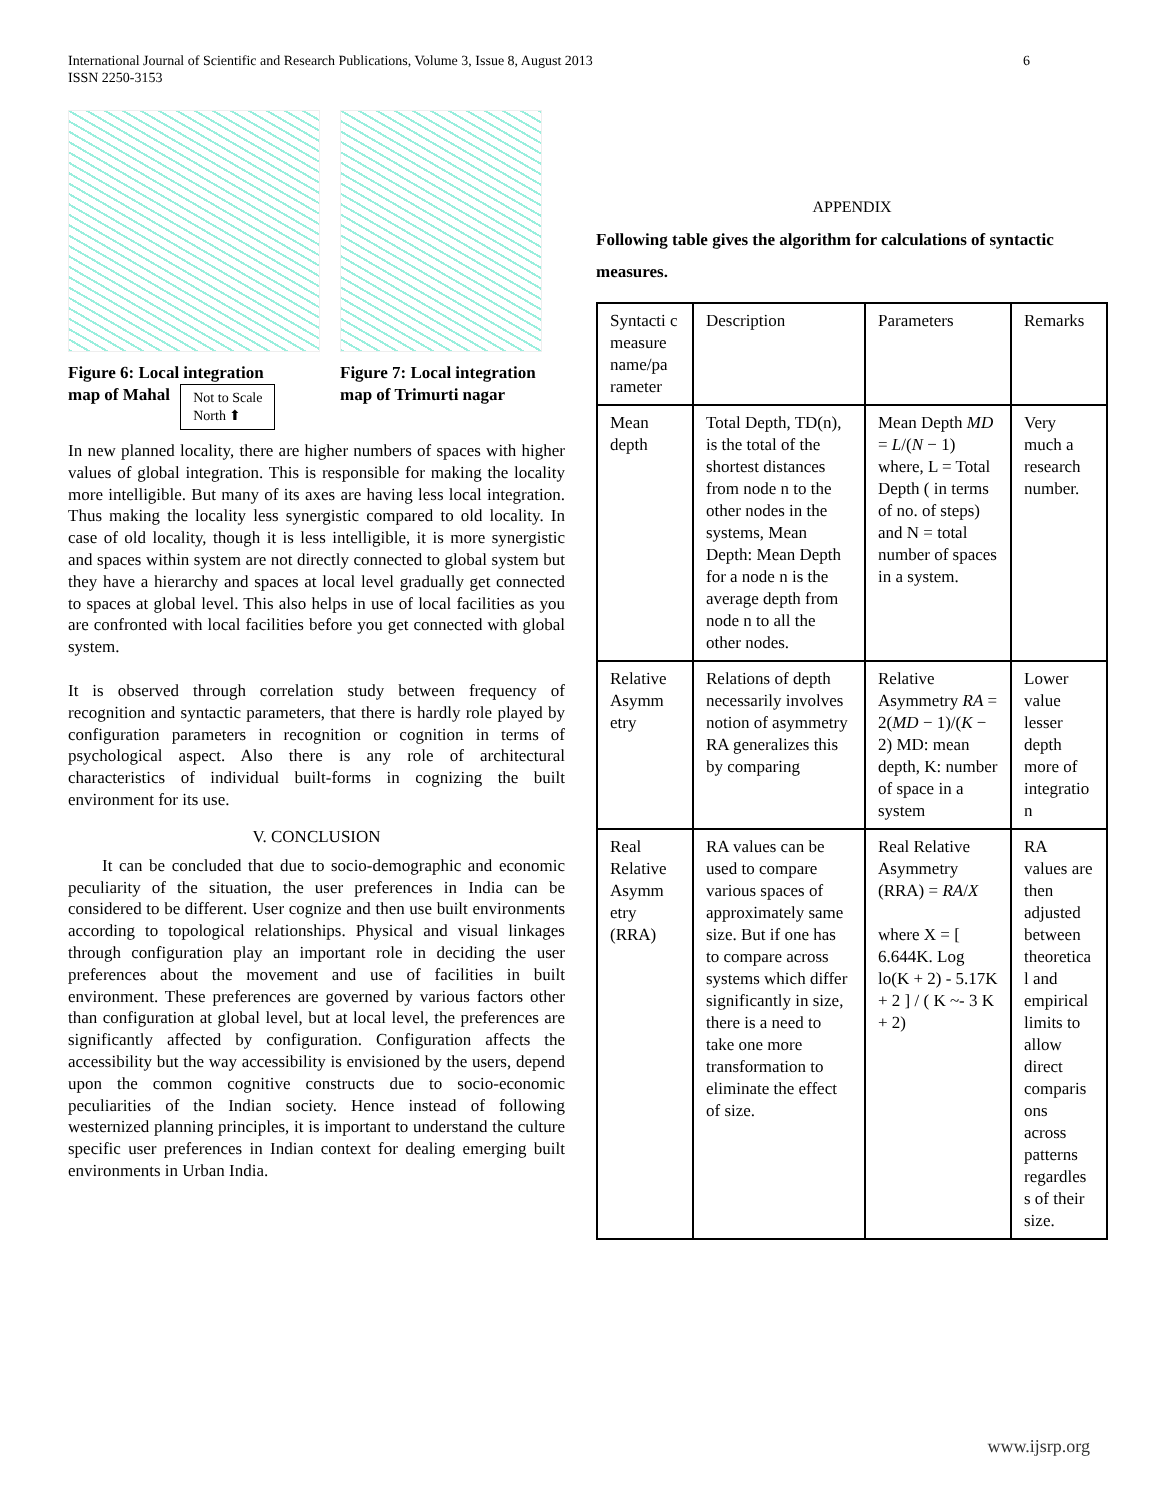6 International Journal of Scientific and Research Publications, Volume 3, Issue 8, August 2013
ISSN 2250-3153
Figure 6: Local integration
map of Mahal Not to Scale
North ⬆
Figure 7: Local integration map of Trimurti nagar
In new planned locality, there are higher numbers of spaces with higher values of global integration. This is responsible for making the locality more intelligible. But many of its axes are having less local integration. Thus making the locality less synergistic compared to old locality. In case of old locality, though it is less intelligible, it is more synergistic and spaces within system are not directly connected to global system but they have a hierarchy and spaces at local level gradually get connected to spaces at global level. This also helps in use of local facilities as you are confronted with local facilities before you get connected with global system.
It is observed through correlation study between frequency of recognition and syntactic parameters, that there is hardly role played by configuration parameters in recognition or cognition in terms of psychological aspect. Also there is any role of architectural characteristics of individual built-forms in cognizing the built environment for its use.
V. CONCLUSION
It can be concluded that due to socio-demographic and economic peculiarity of the situation, the user preferences in India can be considered to be different. User cognize and then use built environments according to topological relationships. Physical and visual linkages through configuration play an important role in deciding the user preferences about the movement and use of facilities in built environment. These preferences are governed by various factors other than configuration at global level, but at local level, the preferences are significantly affected by configuration. Configuration affects the accessibility but the way accessibility is envisioned by the users, depend upon the common cognitive constructs due to socio-economic peculiarities of the Indian society. Hence instead of following westernized planning principles, it is important to understand the culture specific user preferences in Indian context for dealing emerging built environments in Urban India.
APPENDIX
Following table gives the algorithm for calculations of syntactic measures.
| Syntacti c measure name/pa rameter | Description | Parameters | Remarks |
| Mean depth | Total Depth, TD(n), is the total of the shortest distances from node n to the other nodes in the systems, Mean Depth: Mean Depth for a node n is the average depth from node n to all the other nodes. | Mean Depth MD = L /( N − 1) where, L = Total Depth ( in terms of no. of steps) and N = total number of spaces in a system. | Very much a research number. |
| Relative Asymm etry | Relations of depth necessarily involves notion of asymmetry RA generalizes this by comparing | Relative Asymmetry RA = 2( MD − 1)/( K − 2) MD: mean depth, K: number of space in a system | Lower value lesser depth more of integratio n |
| Real Relative Asymm etry (RRA) | RA values can be used to compare various spaces of approximately same size. But if one has to compare across systems which differ significantly in size, there is a need to take one more transformation to eliminate the effect of size. | Real Relative Asymmetry (RRA) = RA / X where X = [ 6.644K. Log lo(K + 2) - 5.17K + 2 ] / ( K ~- 3 K + 2) | RA values are then adjusted between theoretica l and empirical limits to allow direct comparis ons across patterns regardles s of their size. |
www.ijsrp.org